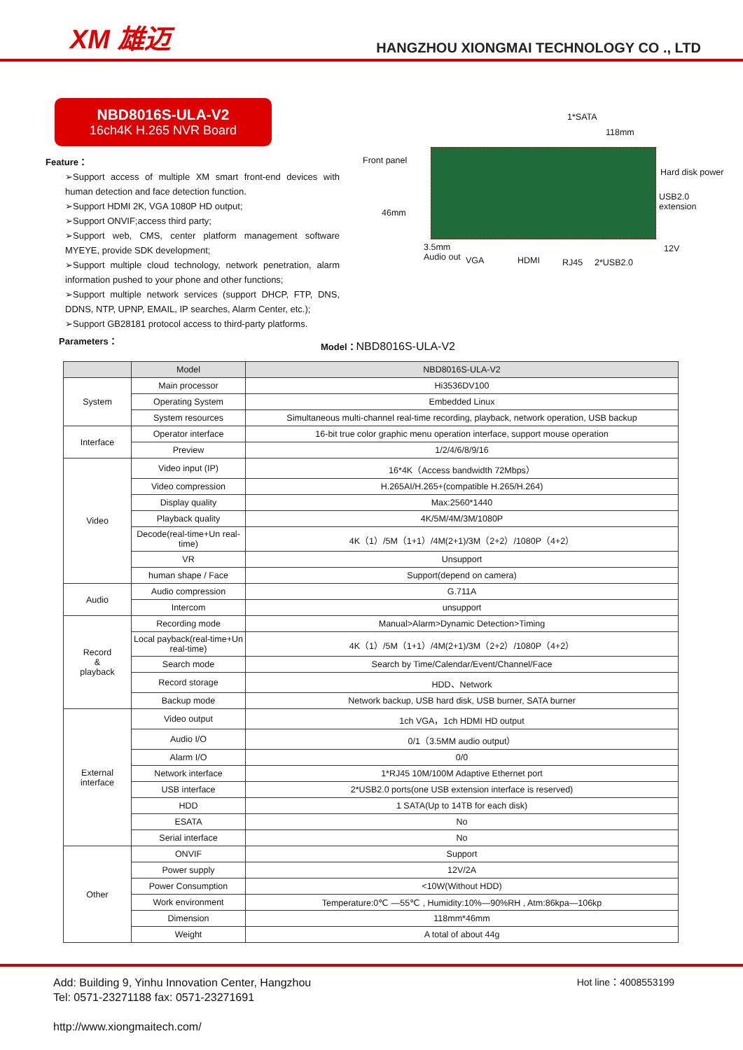XM 雄迈
HANGZHOU XIONGMAI TECHNOLOGY CO ., LTD
NBD8016S-ULA-V2
16ch4K H.265 NVR Board
Feature：
➢Support access of multiple XM smart front-end devices with human detection and face detection function.
➢Support HDMI 2K, VGA 1080P HD output;
➢Support ONVIF;access third party;
➢Support web, CMS, center platform management software MYEYE, provide SDK development;
➢Support multiple cloud technology, network penetration, alarm information pushed to your phone and other functions;
➢Support multiple network services (support DHCP, FTP, DNS, DDNS, NTP, UPNP, EMAIL, IP searches, Alarm Center, etc.);
➢Support GB28181 protocol access to third-party platforms.
Parameters：
1*SATA
118mm
Front panel
Hard disk power
USB2.0 extension
46mm
12V 3.5mm
Audio out VGA HDMI RJ45 2*USB2.0
Model：NBD8016S-ULA-V2
| | Model | NBD8016S-ULA-V2 |
| --- | --- | --- |
| System | Main processor | Hi3536DV100 |
| | Operating System | Embedded Linux |
| | System resources | Simultaneous multi-channel real-time recording, playback, network operation, USB backup |
| Interface | Operator interface | 16-bit true color graphic menu operation interface, support mouse operation |
| | Preview | 1/2/4/6/8/9/16 |
| Video | Video input (IP) | 16*4K（Access bandwidth 72Mbps） |
| | Video compression | H.265AI/H.265+(compatible H.265/H.264) |
| | Display quality | Max:2560*1440 |
| | Playback quality | 4K/5M/4M/3M/1080P |
| | Decode(real-time+Un real-time) | 4K（1）/5M（1+1）/4M(2+1)/3M（2+2）/1080P（4+2） |
| | VR | Unsupport |
| | human shape / Face | Support(depend on camera) |
| Audio | Audio compression | G.711A |
| | Intercom | unsupport |
| Record & playback | Recording mode | Manual>Alarm>Dynamic Detection>Timing |
| | Local payback(real-time+Un real-time) | 4K（1）/5M（1+1）/4M(2+1)/3M（2+2）/1080P（4+2） |
| | Search mode | Search by Time/Calendar/Event/Channel/Face |
| | Record storage | HDD、Network |
| | Backup mode | Network backup, USB hard disk, USB burner, SATA burner |
| External interface | Video output | 1ch VGA，1ch HDMI HD output |
| | Audio I/O | 0/1（3.5MM audio output） |
| | Alarm I/O | 0/0 |
| | Network interface | 1*RJ45 10M/100M Adaptive Ethernet port |
| | USB interface | 2*USB2.0 ports(one USB extension interface is reserved) |
| | HDD | 1 SATA(Up to 14TB for each disk) |
| | ESATA | No |
| | Serial interface | No |
| Other | ONVIF | Support |
| | Power supply | 12V/2A |
| | Power Consumption | <10W(Without HDD) |
| | Work environment | Temperature:0℃ —55℃ , Humidity:10%—90%RH , Atm:86kpa—106kp |
| | Dimension | 118mm*46mm |
| | Weight | A total of about 44g |
Add: Building 9, Yinhu Innovation Center, Hangzhou
Tel: 0571-23271188 fax: 0571-23271691
http://www.xiongmaitech.com/
Hot line：4008553199